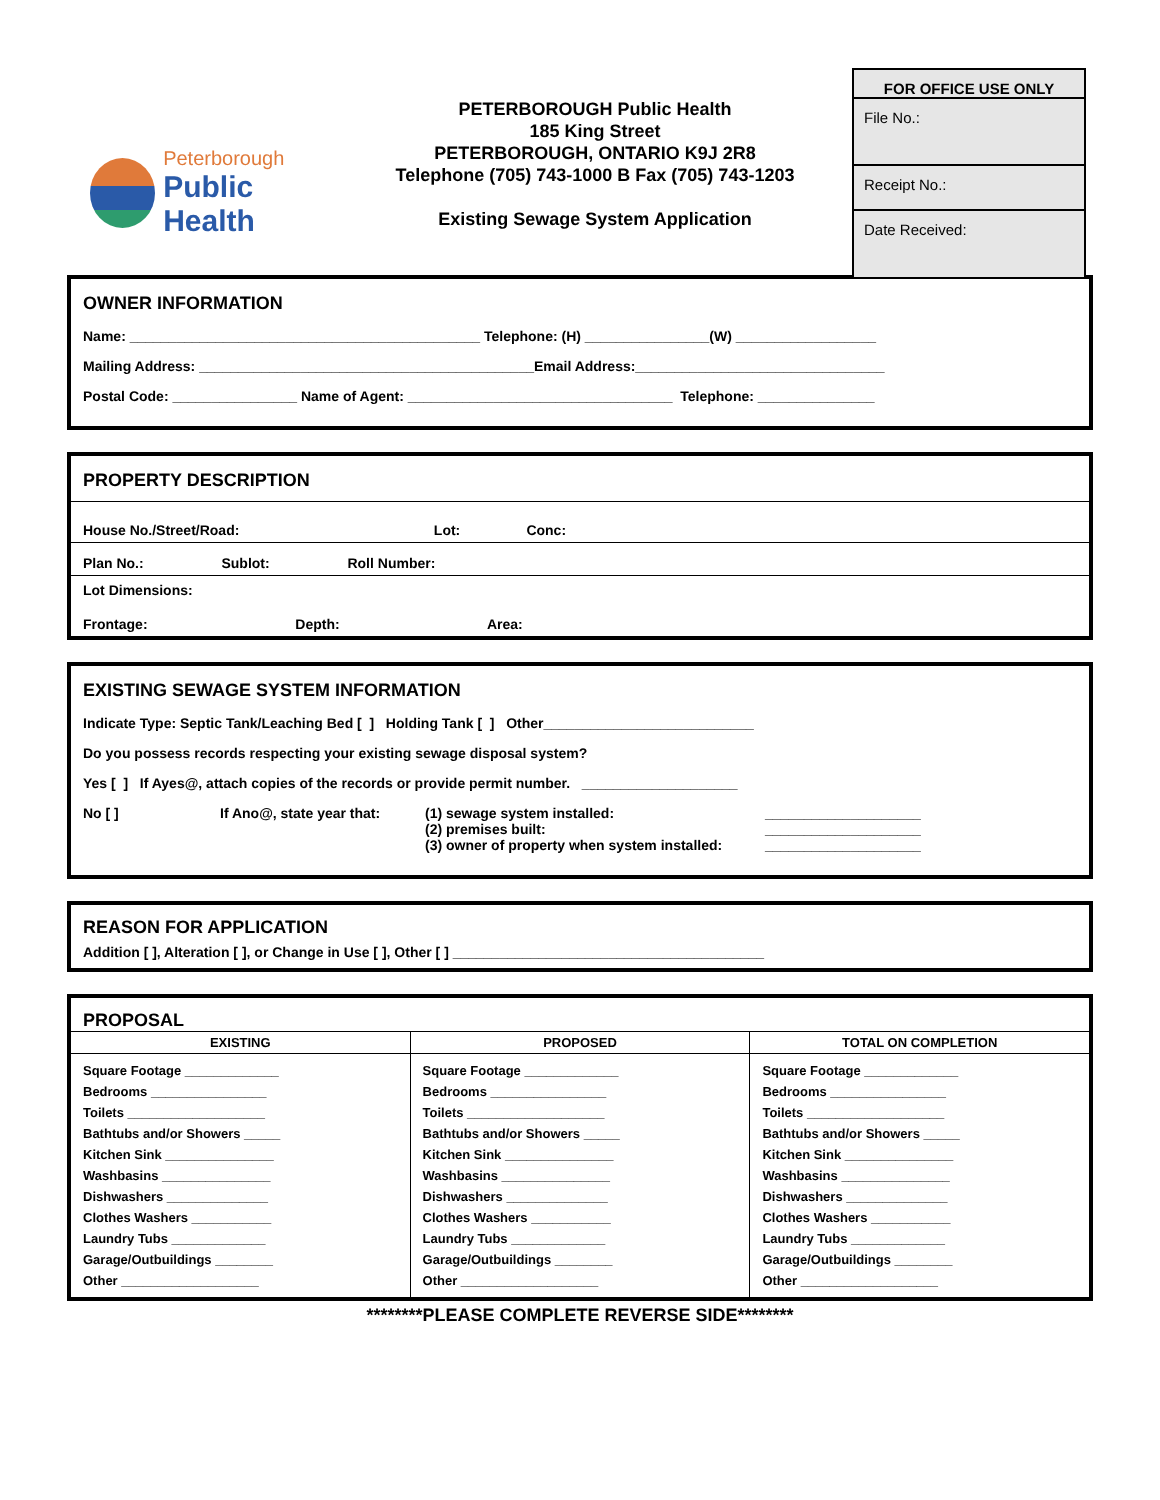Peterborough
Public Health
PETERBOROUGH Public Health
185 King Street
PETERBOROUGH, ONTARIO K9J 2R8
Telephone (705) 743-1000 B Fax (705) 743-1203
Existing Sewage System Application
FOR OFFICE USE ONLY
File No.:
Receipt No.:
Date Received:
OWNER INFORMATION
Name: _____________________________________________ Telephone: (H) ________________(W) __________________
Mailing Address: ___________________________________________Email Address:________________________________
Postal Code: ________________ Name of Agent: __________________________________ Telephone: _______________
PROPERTY DESCRIPTION
House No./Street/Road: Lot: Conc:
Plan No.: Sublot: Roll Number:
Lot Dimensions:
Frontage: Depth: Area:
EXISTING SEWAGE SYSTEM INFORMATION
Indicate Type: Septic Tank/Leaching Bed [ ] Holding Tank [ ] Other___________________________
Do you possess records respecting your existing sewage disposal system?
Yes [ ] If Ayes@, attach copies of the records or provide permit number. ____________________
No [ ] If Ano@, state year that:
(1) sewage system installed:
(2) premises built:
(3) owner of property when system installed:
____________________
____________________
____________________
REASON FOR APPLICATION
Addition [ ], Alteration [ ], or Change in Use [ ], Other [ ] ________________________________________
PROPOSAL
| EXISTING | PROPOSED | TOTAL ON COMPLETION |
| --- | --- | --- |
| Square Footage _____________ Bedrooms ________________ Toilets ___________________ Bathtubs and/or Showers _____ Kitchen Sink _______________ Washbasins _______________ Dishwashers ______________ Clothes Washers ___________ Laundry Tubs _____________ Garage/Outbuildings ________ Other ___________________ | Square Footage _____________ Bedrooms ________________ Toilets ___________________ Bathtubs and/or Showers _____ Kitchen Sink _______________ Washbasins _______________ Dishwashers ______________ Clothes Washers ___________ Laundry Tubs _____________ Garage/Outbuildings ________ Other ___________________ | Square Footage _____________ Bedrooms ________________ Toilets ___________________ Bathtubs and/or Showers _____ Kitchen Sink _______________ Washbasins _______________ Dishwashers ______________ Clothes Washers ___________ Laundry Tubs _____________ Garage/Outbuildings ________ Other ___________________ |
********PLEASE COMPLETE REVERSE SIDE********